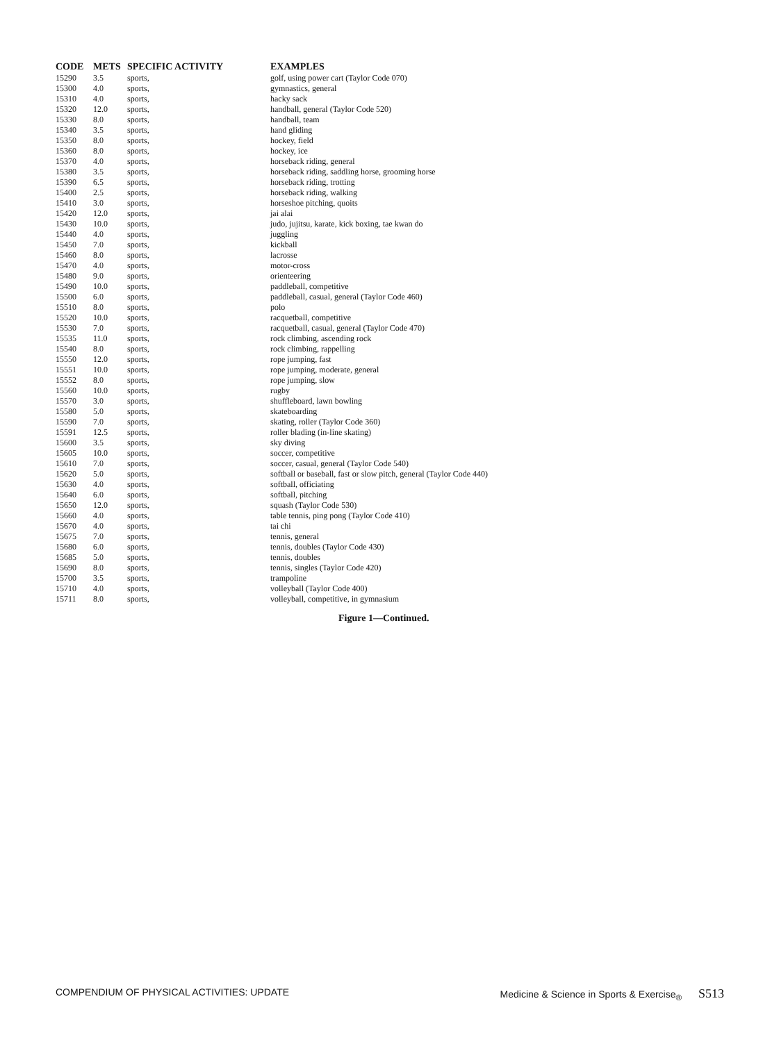| CODE | METS | SPECIFIC ACTIVITY | EXAMPLES |
| --- | --- | --- | --- |
| 15290 | 3.5 | sports, | golf, using power cart (Taylor Code 070) |
| 15300 | 4.0 | sports, | gymnastics, general |
| 15310 | 4.0 | sports, | hacky sack |
| 15320 | 12.0 | sports, | handball, general (Taylor Code 520) |
| 15330 | 8.0 | sports, | handball, team |
| 15340 | 3.5 | sports, | hand gliding |
| 15350 | 8.0 | sports, | hockey, field |
| 15360 | 8.0 | sports, | hockey, ice |
| 15370 | 4.0 | sports, | horseback riding, general |
| 15380 | 3.5 | sports, | horseback riding, saddling horse, grooming horse |
| 15390 | 6.5 | sports, | horseback riding, trotting |
| 15400 | 2.5 | sports, | horseback riding, walking |
| 15410 | 3.0 | sports, | horseshoe pitching, quoits |
| 15420 | 12.0 | sports, | jai alai |
| 15430 | 10.0 | sports, | judo, jujitsu, karate, kick boxing, tae kwan do |
| 15440 | 4.0 | sports, | juggling |
| 15450 | 7.0 | sports, | kickball |
| 15460 | 8.0 | sports, | lacrosse |
| 15470 | 4.0 | sports, | motor-cross |
| 15480 | 9.0 | sports, | orienteering |
| 15490 | 10.0 | sports, | paddleball, competitive |
| 15500 | 6.0 | sports, | paddleball, casual, general (Taylor Code 460) |
| 15510 | 8.0 | sports, | polo |
| 15520 | 10.0 | sports, | racquetball, competitive |
| 15530 | 7.0 | sports, | racquetball, casual, general (Taylor Code 470) |
| 15535 | 11.0 | sports, | rock climbing, ascending rock |
| 15540 | 8.0 | sports, | rock climbing, rappelling |
| 15550 | 12.0 | sports, | rope jumping, fast |
| 15551 | 10.0 | sports, | rope jumping, moderate, general |
| 15552 | 8.0 | sports, | rope jumping, slow |
| 15560 | 10.0 | sports, | rugby |
| 15570 | 3.0 | sports, | shuffleboard, lawn bowling |
| 15580 | 5.0 | sports, | skateboarding |
| 15590 | 7.0 | sports, | skating, roller (Taylor Code 360) |
| 15591 | 12.5 | sports, | roller blading (in-line skating) |
| 15600 | 3.5 | sports, | sky diving |
| 15605 | 10.0 | sports, | soccer, competitive |
| 15610 | 7.0 | sports, | soccer, casual, general (Taylor Code 540) |
| 15620 | 5.0 | sports, | softball or baseball, fast or slow pitch, general (Taylor Code 440) |
| 15630 | 4.0 | sports, | softball, officiating |
| 15640 | 6.0 | sports, | softball, pitching |
| 15650 | 12.0 | sports, | squash (Taylor Code 530) |
| 15660 | 4.0 | sports, | table tennis, ping pong (Taylor Code 410) |
| 15670 | 4.0 | sports, | tai chi |
| 15675 | 7.0 | sports, | tennis, general |
| 15680 | 6.0 | sports, | tennis, doubles (Taylor Code 430) |
| 15685 | 5.0 | sports, | tennis, doubles |
| 15690 | 8.0 | sports, | tennis, singles (Taylor Code 420) |
| 15700 | 3.5 | sports, | trampoline |
| 15710 | 4.0 | sports, | volleyball (Taylor Code 400) |
| 15711 | 8.0 | sports, | volleyball, competitive, in gymnasium |
Figure 1—Continued.
COMPENDIUM OF PHYSICAL ACTIVITIES: UPDATE Medicine & Science in Sports & Exercise<sub>®</sub> S513